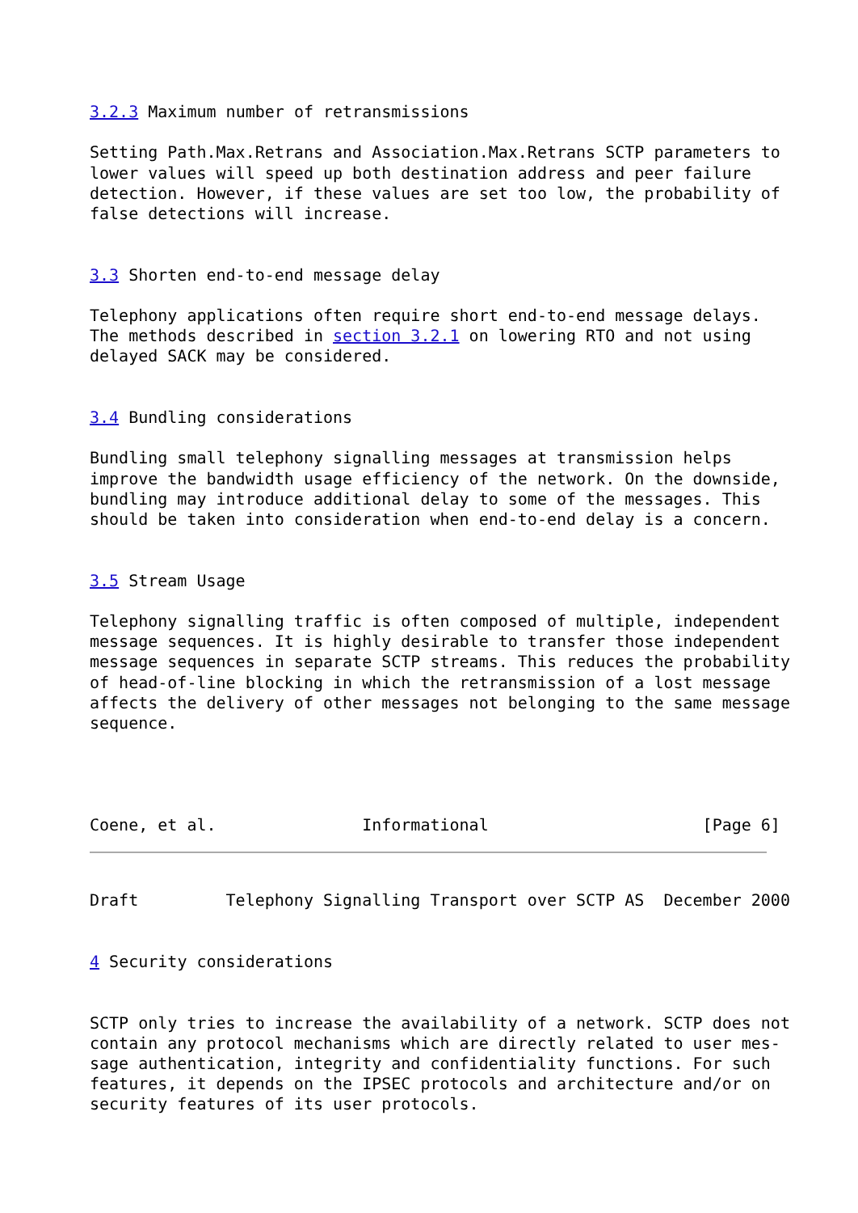3.2.3 Maximum number of retransmissions

Setting Path.Max.Retrans and Association.Max.Retrans SCTP parameters to
lower values will speed up both destination address and peer failure
detection. However, if these values are set too low, the probability of
false detections will increase.


3.3 Shorten end-to-end message delay

Telephony applications often require short end-to-end message delays.
The methods described in section 3.2.1 on lowering RTO and not using
delayed SACK may be considered.


3.4 Bundling considerations

Bundling small telephony signalling messages at transmission helps
improve the bandwidth usage efficiency of the network. On the downside,
bundling may introduce additional delay to some of the messages. This
should be taken into consideration when end-to-end delay is a concern.


3.5 Stream Usage

Telephony signalling traffic is often composed of multiple, independent
message sequences. It is highly desirable to transfer those independent
message sequences in separate SCTP streams. This reduces the probability
of head-of-line blocking in which the retransmission of a lost message
affects the delivery of other messages not belonging to the same message
sequence.




Coene, et al.               Informational                      [Page 6]
Draft         Telephony Signalling Transport over SCTP AS  December 2000


4 Security considerations


SCTP only tries to increase the availability of a network. SCTP does not
contain any protocol mechanisms which are directly related to user mes-
sage authentication, integrity and confidentiality functions. For such
features, it depends on the IPSEC protocols and architecture and/or on
security features of its user protocols.